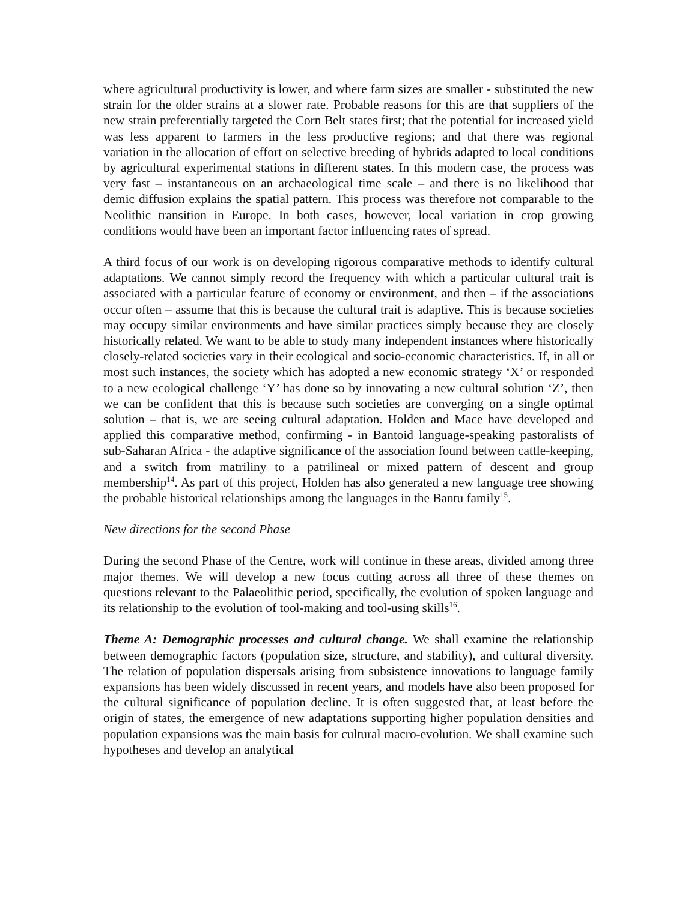where agricultural productivity is lower, and where farm sizes are smaller - substituted the new strain for the older strains at a slower rate. Probable reasons for this are that suppliers of the new strain preferentially targeted the Corn Belt states first; that the potential for increased yield was less apparent to farmers in the less productive regions; and that there was regional variation in the allocation of effort on selective breeding of hybrids adapted to local conditions by agricultural experimental stations in different states. In this modern case, the process was very fast – instantaneous on an archaeological time scale – and there is no likelihood that demic diffusion explains the spatial pattern. This process was therefore not comparable to the Neolithic transition in Europe. In both cases, however, local variation in crop growing conditions would have been an important factor influencing rates of spread.
A third focus of our work is on developing rigorous comparative methods to identify cultural adaptations. We cannot simply record the frequency with which a particular cultural trait is associated with a particular feature of economy or environment, and then – if the associations occur often – assume that this is because the cultural trait is adaptive. This is because societies may occupy similar environments and have similar practices simply because they are closely historically related. We want to be able to study many independent instances where historically closely-related societies vary in their ecological and socio-economic characteristics. If, in all or most such instances, the society which has adopted a new economic strategy ‘X’ or responded to a new ecological challenge ‘Y’ has done so by innovating a new cultural solution ‘Z’, then we can be confident that this is because such societies are converging on a single optimal solution – that is, we are seeing cultural adaptation. Holden and Mace have developed and applied this comparative method, confirming - in Bantoid language-speaking pastoralists of sub-Saharan Africa - the adaptive significance of the association found between cattle-keeping, and a switch from matriliny to a patrilineal or mixed pattern of descent and group membership<sup>14</sup>. As part of this project, Holden has also generated a new language tree showing the probable historical relationships among the languages in the Bantu family<sup>15</sup>.
New directions for the second Phase
During the second Phase of the Centre, work will continue in these areas, divided among three major themes. We will develop a new focus cutting across all three of these themes on questions relevant to the Palaeolithic period, specifically, the evolution of spoken language and its relationship to the evolution of tool-making and tool-using skills<sup>16</sup>.
Theme A: Demographic processes and cultural change. We shall examine the relationship between demographic factors (population size, structure, and stability), and cultural diversity. The relation of population dispersals arising from subsistence innovations to language family expansions has been widely discussed in recent years, and models have also been proposed for the cultural significance of population decline. It is often suggested that, at least before the origin of states, the emergence of new adaptations supporting higher population densities and population expansions was the main basis for cultural macro-evolution. We shall examine such hypotheses and develop an analytical